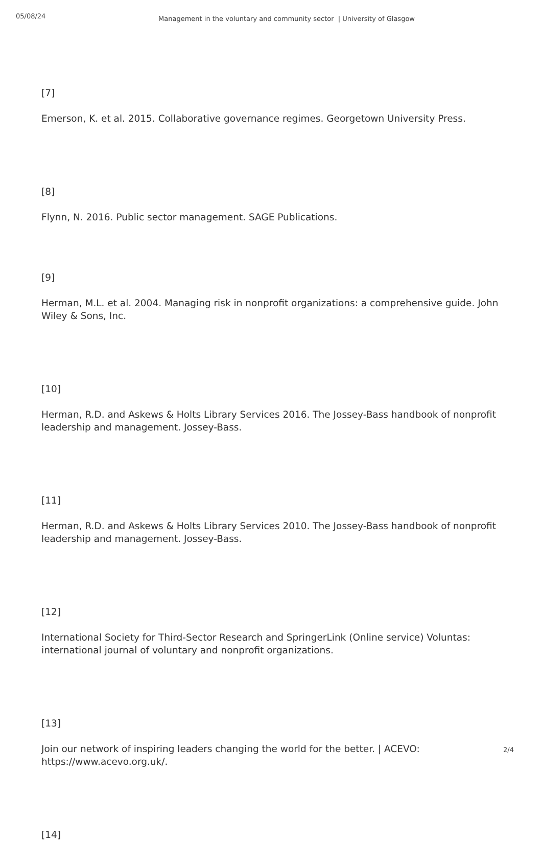05/08/24
Management in the voluntary and community sector | University of Glasgow
[7]
Emerson, K. et al. 2015. Collaborative governance regimes. Georgetown University Press.
[8]
Flynn, N. 2016. Public sector management. SAGE Publications.
[9]
Herman, M.L. et al. 2004. Managing risk in nonprofit organizations: a comprehensive guide. John Wiley & Sons, Inc.
[10]
Herman, R.D. and Askews & Holts Library Services 2016. The Jossey-Bass handbook of nonprofit leadership and management. Jossey-Bass.
[11]
Herman, R.D. and Askews & Holts Library Services 2010. The Jossey-Bass handbook of nonprofit leadership and management. Jossey-Bass.
[12]
International Society for Third-Sector Research and SpringerLink (Online service) Voluntas: international journal of voluntary and nonprofit organizations.
[13]
Join our network of inspiring leaders changing the world for the better. | ACEVO: https://www.acevo.org.uk/.
[14]
2/4